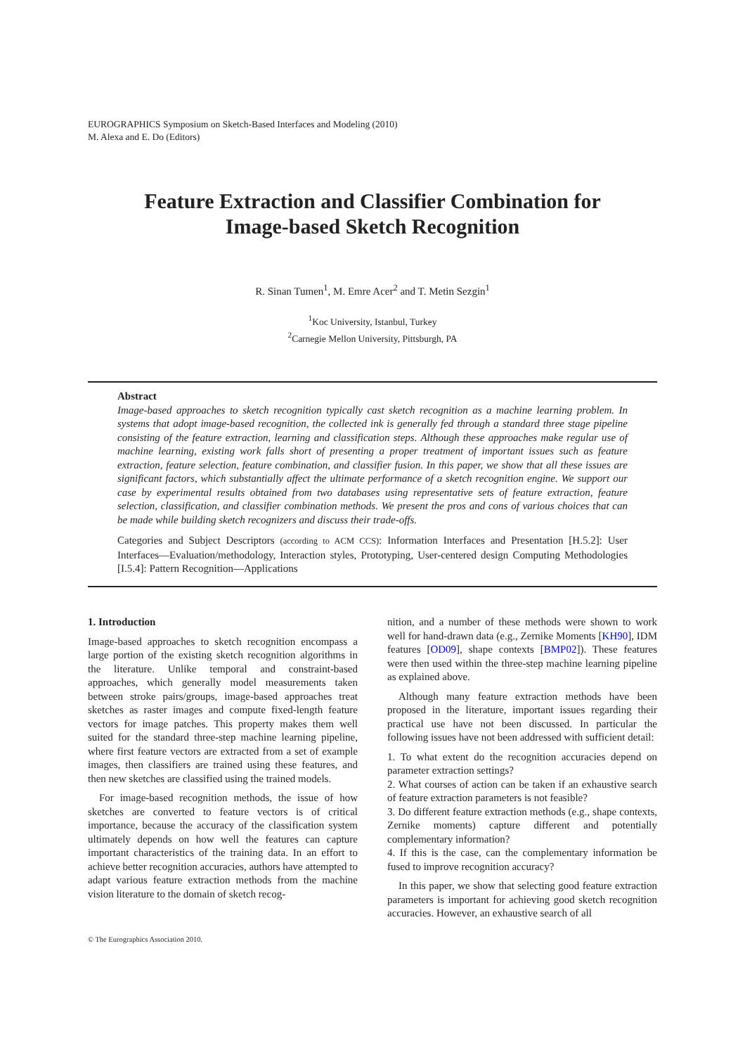EUROGRAPHICS Symposium on Sketch-Based Interfaces and Modeling (2010)
M. Alexa and E. Do (Editors)
Feature Extraction and Classifier Combination for
Image-based Sketch Recognition
R. Sinan Tumen<sup>1</sup>, M. Emre Acer<sup>2</sup> and T. Metin Sezgin<sup>1</sup>
<sup>1</sup> Koc University, Istanbul, Turkey
<sup>2</sup> Carnegie Mellon University, Pittsburgh, PA
Abstract
Image-based approaches to sketch recognition typically cast sketch recognition as a machine learning problem. In systems that adopt image-based recognition, the collected ink is generally fed through a standard three stage pipeline consisting of the feature extraction, learning and classification steps. Although these approaches make regular use of machine learning, existing work falls short of presenting a proper treatment of important issues such as feature extraction, feature selection, feature combination, and classifier fusion. In this paper, we show that all these issues are significant factors, which substantially affect the ultimate performance of a sketch recognition engine. We support our case by experimental results obtained from two databases using representative sets of feature extraction, feature selection, classification, and classifier combination methods. We present the pros and cons of various choices that can be made while building sketch recognizers and discuss their trade-offs.
Categories and Subject Descriptors (according to ACM CCS): Information Interfaces and Presentation [H.5.2]: User Interfaces—Evaluation/methodology, Interaction styles, Prototyping, User-centered design Computing Methodologies [I.5.4]: Pattern Recognition—Applications
1. Introduction
Image-based approaches to sketch recognition encompass a large portion of the existing sketch recognition algorithms in the literature. Unlike temporal and constraint-based approaches, which generally model measurements taken between stroke pairs/groups, image-based approaches treat sketches as raster images and compute fixed-length feature vectors for image patches. This property makes them well suited for the standard three-step machine learning pipeline, where first feature vectors are extracted from a set of example images, then classifiers are trained using these features, and then new sketches are classified using the trained models.
For image-based recognition methods, the issue of how sketches are converted to feature vectors is of critical importance, because the accuracy of the classification system ultimately depends on how well the features can capture important characteristics of the training data. In an effort to achieve better recognition accuracies, authors have attempted to adapt various feature extraction methods from the machine vision literature to the domain of sketch recog-
nition, and a number of these methods were shown to work well for hand-drawn data (e.g., Zernike Moments [KH90], IDM features [OD09], shape contexts [BMP02]). These features were then used within the three-step machine learning pipeline as explained above.
Although many feature extraction methods have been proposed in the literature, important issues regarding their practical use have not been discussed. In particular the following issues have not been addressed with sufficient detail:
1. To what extent do the recognition accuracies depend on parameter extraction settings?
2. What courses of action can be taken if an exhaustive search of feature extraction parameters is not feasible?
3. Do different feature extraction methods (e.g., shape contexts, Zernike moments) capture different and potentially complementary information?
4. If this is the case, can the complementary information be fused to improve recognition accuracy?
In this paper, we show that selecting good feature extraction parameters is important for achieving good sketch recognition accuracies. However, an exhaustive search of all
© The Eurographics Association 2010.